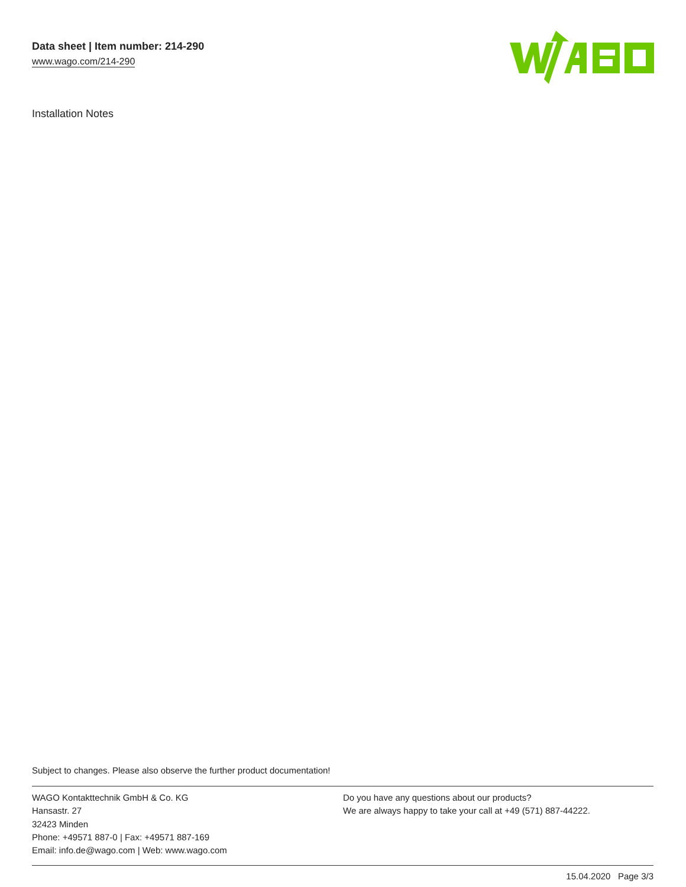Data sheet | Item number: 214-290
www.wago.com/214-290
Installation Notes
Subject to changes. Please also observe the further product documentation!
WAGO Kontakttechnik GmbH & Co. KG
Hansastr. 27
32423 Minden
Phone: +49571 887-0 | Fax: +49571 887-169
Email: info.de@wago.com | Web: www.wago.com
Do you have any questions about our products?
We are always happy to take your call at +49 (571) 887-44222.
15.04.2020 Page 3/3